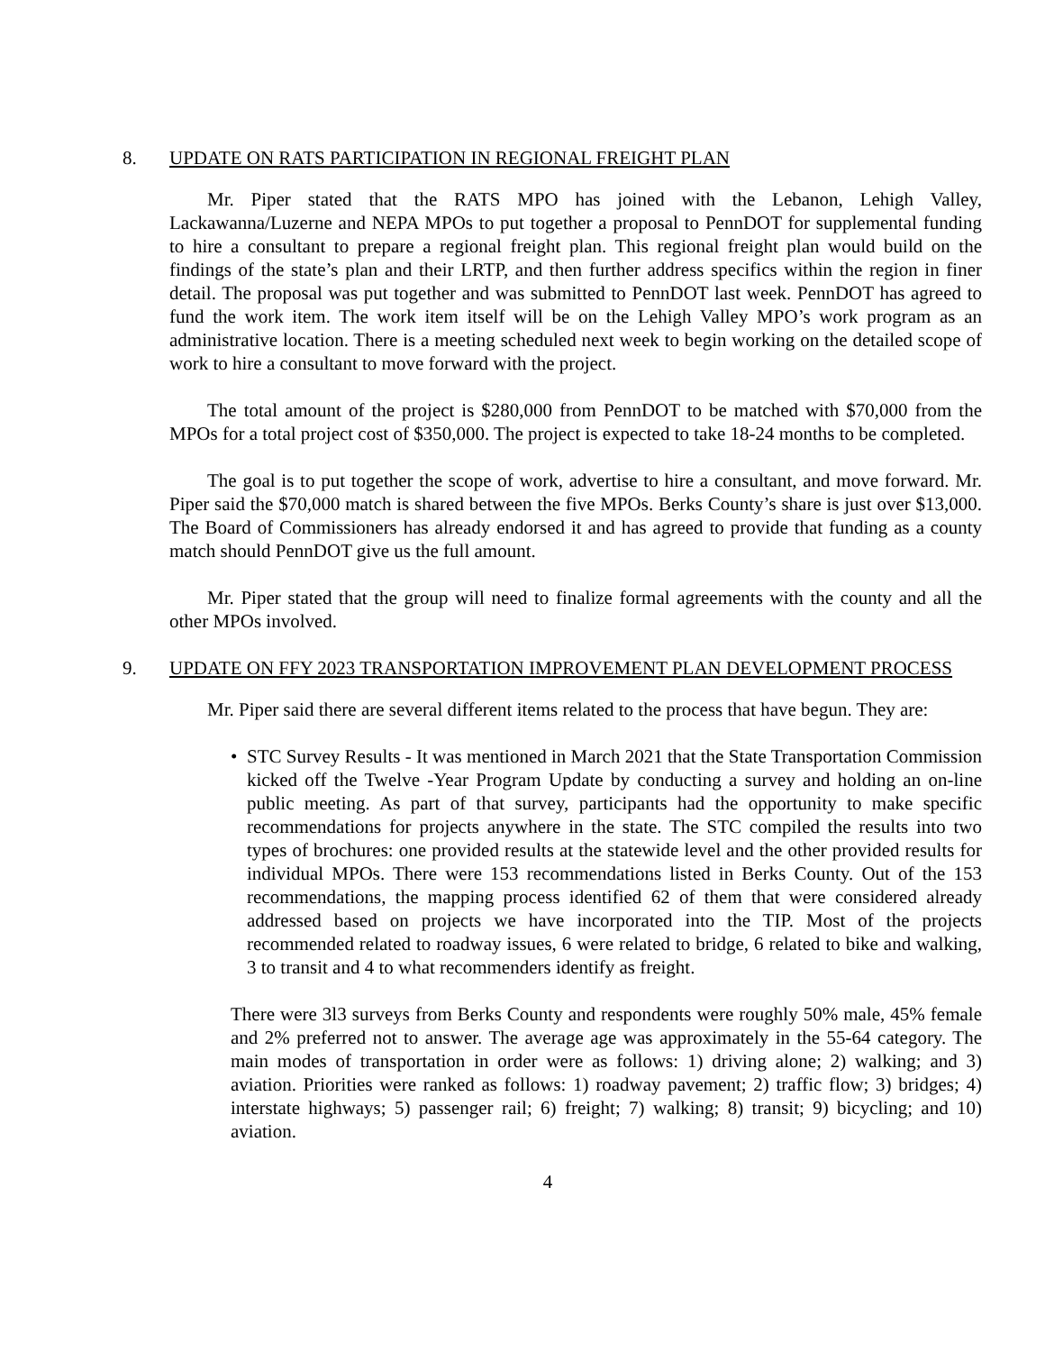8. UPDATE ON RATS PARTICIPATION IN REGIONAL FREIGHT PLAN
Mr. Piper stated that the RATS MPO has joined with the Lebanon, Lehigh Valley, Lackawanna/Luzerne and NEPA MPOs to put together a proposal to PennDOT for supplemental funding to hire a consultant to prepare a regional freight plan. This regional freight plan would build on the findings of the state’s plan and their LRTP, and then further address specifics within the region in finer detail. The proposal was put together and was submitted to PennDOT last week. PennDOT has agreed to fund the work item. The work item itself will be on the Lehigh Valley MPO’s work program as an administrative location. There is a meeting scheduled next week to begin working on the detailed scope of work to hire a consultant to move forward with the project.
The total amount of the project is $280,000 from PennDOT to be matched with $70,000 from the MPOs for a total project cost of $350,000. The project is expected to take 18-24 months to be completed.
The goal is to put together the scope of work, advertise to hire a consultant, and move forward. Mr. Piper said the $70,000 match is shared between the five MPOs. Berks County’s share is just over $13,000. The Board of Commissioners has already endorsed it and has agreed to provide that funding as a county match should PennDOT give us the full amount.
Mr. Piper stated that the group will need to finalize formal agreements with the county and all the other MPOs involved.
9. UPDATE ON FFY 2023 TRANSPORTATION IMPROVEMENT PLAN DEVELOPMENT PROCESS
Mr. Piper said there are several different items related to the process that have begun. They are:
• STC Survey Results - It was mentioned in March 2021 that the State Transportation Commission kicked off the Twelve -Year Program Update by conducting a survey and holding an on-line public meeting. As part of that survey, participants had the opportunity to make specific recommendations for projects anywhere in the state. The STC compiled the results into two types of brochures: one provided results at the statewide level and the other provided results for individual MPOs. There were 153 recommendations listed in Berks County. Out of the 153 recommendations, the mapping process identified 62 of them that were considered already addressed based on projects we have incorporated into the TIP. Most of the projects recommended related to roadway issues, 6 were related to bridge, 6 related to bike and walking, 3 to transit and 4 to what recommenders identify as freight.
There were 3l3 surveys from Berks County and respondents were roughly 50% male, 45% female and 2% preferred not to answer. The average age was approximately in the 55-64 category. The main modes of transportation in order were as follows: 1) driving alone; 2) walking; and 3) aviation. Priorities were ranked as follows: 1) roadway pavement; 2) traffic flow; 3) bridges; 4) interstate highways; 5) passenger rail; 6) freight; 7) walking; 8) transit; 9) bicycling; and 10) aviation.
4